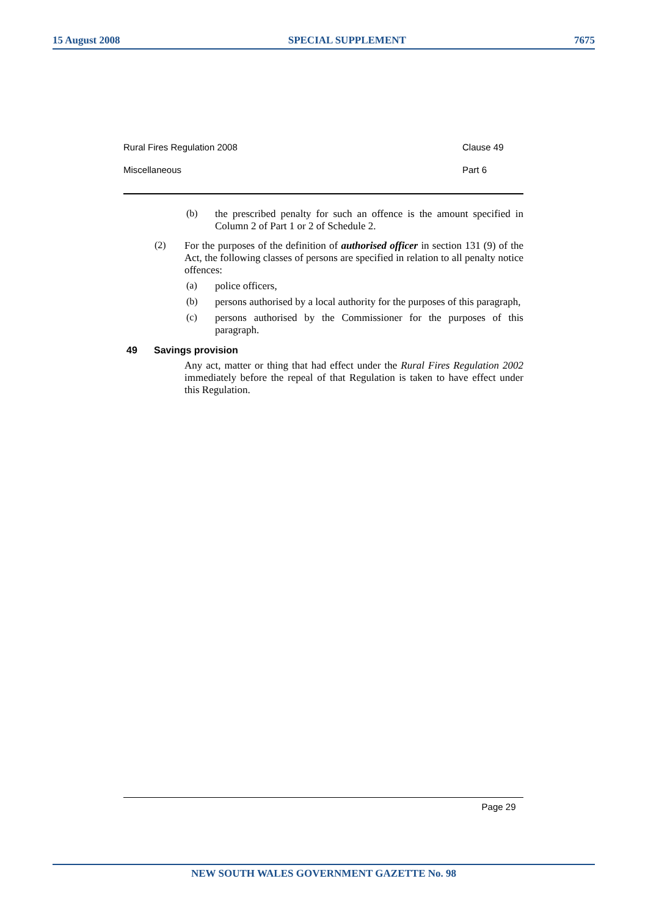15 August 2008 SPECIAL SUPPLEMENT 7675
Rural Fires Regulation 2008 Clause 49
Miscellaneous Part 6
(b)
the prescribed penalty for such an offence is the amount specified in Column 2 of Part 1 or 2 of Schedule 2.
(2)
For the purposes of the definition of authorised officer in section 131 (9) of the Act, the following classes of persons are specified in relation to all penalty notice offences:
(a)
police officers,
(b)
persons authorised by a local authority for the purposes of this paragraph,
(c)
persons authorised by the Commissioner for the purposes of this paragraph.
49 Savings provision
Any act, matter or thing that had effect under the Rural Fires Regulation 2002 immediately before the repeal of that Regulation is taken to have effect under this Regulation.
Page 29
NEW SOUTH WALES GOVERNMENT GAZETTE No. 98